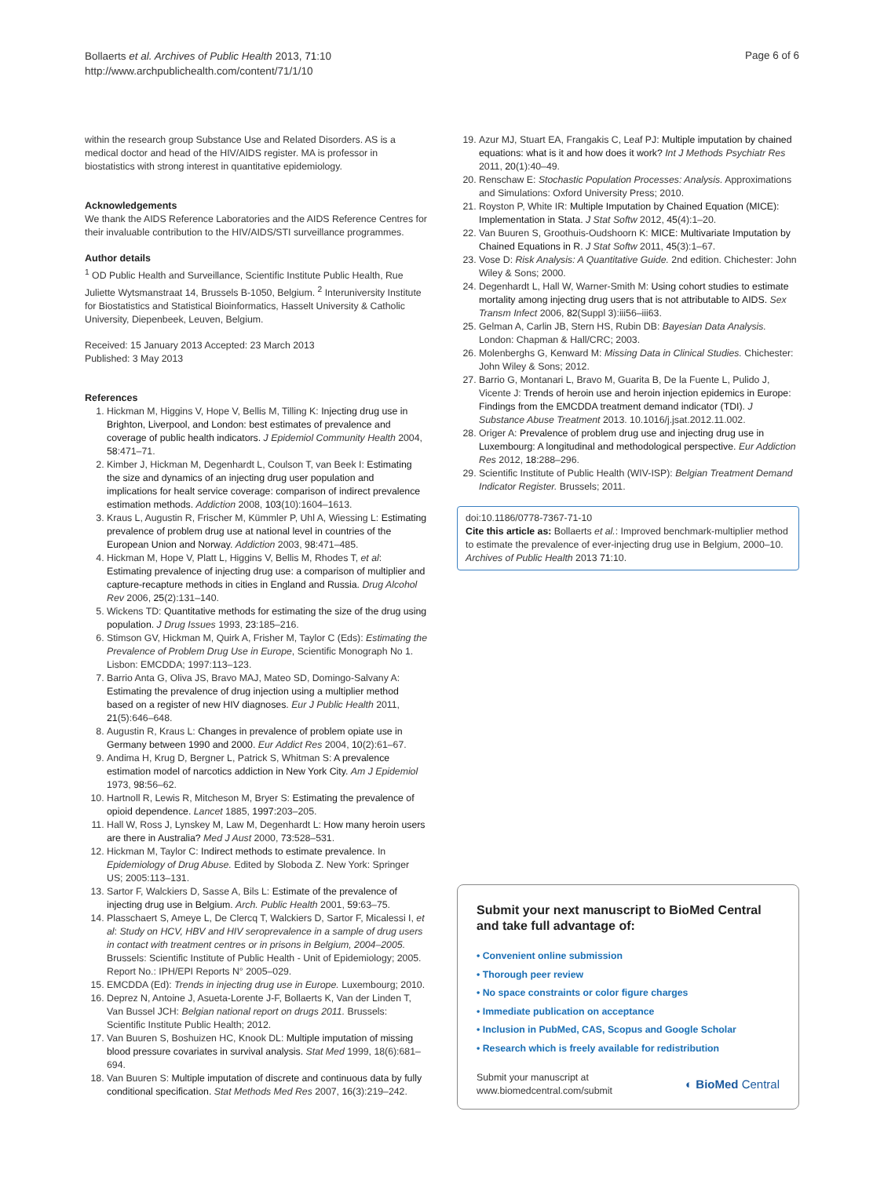Bollaerts et al. Archives of Public Health 2013, 71:10
http://www.archpublichealth.com/content/71/1/10
Page 6 of 6
within the research group Substance Use and Related Disorders. AS is a medical doctor and head of the HIV/AIDS register. MA is professor in biostatistics with strong interest in quantitative epidemiology.
Acknowledgements
We thank the AIDS Reference Laboratories and the AIDS Reference Centres for their invaluable contribution to the HIV/AIDS/STI surveillance programmes.
Author details
<sup>1</sup> OD Public Health and Surveillance, Scientific Institute Public Health, Rue Juliette Wytsmanstraat 14, Brussels B-1050, Belgium. <sup>2</sup> Interuniversity Institute for Biostatistics and Statistical Bioinformatics, Hasselt University & Catholic University, Diepenbeek, Leuven, Belgium.
Received: 15 January 2013 Accepted: 23 March 2013
Published: 3 May 2013
References
1. Hickman M, Higgins V, Hope V, Bellis M, Tilling K: Injecting drug use in Brighton, Liverpool, and London: best estimates of prevalence and coverage of public health indicators. J Epidemiol Community Health 2004, 58:471–71.
2. Kimber J, Hickman M, Degenhardt L, Coulson T, van Beek I: Estimating the size and dynamics of an injecting drug user population and implications for healt service coverage: comparison of indirect prevalence estimation methods. Addiction 2008, 103(10):1604–1613.
3. Kraus L, Augustin R, Frischer M, Kümmler P, Uhl A, Wiessing L: Estimating prevalence of problem drug use at national level in countries of the European Union and Norway. Addiction 2003, 98:471–485.
4. Hickman M, Hope V, Platt L, Higgins V, Bellis M, Rhodes T, et al: Estimating prevalence of injecting drug use: a comparison of multiplier and capture-recapture methods in cities in England and Russia. Drug Alcohol Rev 2006, 25(2):131–140.
5. Wickens TD: Quantitative methods for estimating the size of the drug using population. J Drug Issues 1993, 23:185–216.
6. Stimson GV, Hickman M, Quirk A, Frisher M, Taylor C (Eds): Estimating the Prevalence of Problem Drug Use in Europe, Scientific Monograph No 1. Lisbon: EMCDDA; 1997:113–123.
7. Barrio Anta G, Oliva JS, Bravo MAJ, Mateo SD, Domingo-Salvany A: Estimating the prevalence of drug injection using a multiplier method based on a register of new HIV diagnoses. Eur J Public Health 2011, 21(5):646–648.
8. Augustin R, Kraus L: Changes in prevalence of problem opiate use in Germany between 1990 and 2000. Eur Addict Res 2004, 10(2):61–67.
9. Andima H, Krug D, Bergner L, Patrick S, Whitman S: A prevalence estimation model of narcotics addiction in New York City. Am J Epidemiol 1973, 98: 56–62.
10. Hartnoll R, Lewis R, Mitcheson M, Bryer S: Estimating the prevalence of opioid dependence. Lancet 1885, 1997: 203–205.
11. Hall W, Ross J, Lynskey M, Law M, Degenhardt L: How many heroin users are there in Australia? Med J Aust 2000, 73: 528–531.
12. Hickman M, Taylor C: Indirect methods to estimate prevalence. In Epidemiology of Drug Abuse. Edited by Sloboda Z. New York: Springer US; 2005:113–131.
13. Sartor F, Walckiers D, Sasse A, Bils L: Estimate of the prevalence of injecting drug use in Belgium. Arch. Public Health 2001, 59: 63–75.
14. Plasschaert S, Ameye L, De Clercq T, Walckiers D, Sartor F, Micalessi I, et al: Study on HCV, HBV and HIV seroprevalence in a sample of drug users in contact with treatment centres or in prisons in Belgium, 2004–2005. Brussels: Scientific Institute of Public Health - Unit of Epidemiology; 2005. Report No.: IPH/EPI Reports N° 2005–029.
15. EMCDDA (Ed): Trends in injecting drug use in Europe. Luxembourg; 2010.
16. Deprez N, Antoine J, Asueta-Lorente J-F, Bollaerts K, Van der Linden T, Van Bussel JCH: Belgian national report on drugs 2011. Brussels: Scientific Institute Public Health; 2012.
17. Van Buuren S, Boshuizen HC, Knook DL: Multiple imputation of missing blood pressure covariates in survival analysis. Stat Med 1999, 18(6):681–694.
18. Van Buuren S: Multiple imputation of discrete and continuous data by fully conditional specification. Stat Methods Med Res 2007, 16(3):219–242.
19. Azur MJ, Stuart EA, Frangakis C, Leaf PJ: Multiple imputation by chained equations: what is it and how does it work? Int J Methods Psychiatr Res 2011, 20(1):40–49.
20. Renschaw E: Stochastic Population Processes: Analysis. Approximations and Simulations: Oxford University Press; 2010.
21. Royston P, White IR: Multiple Imputation by Chained Equation (MICE): Implementation in Stata. J Stat Softw 2012, 45(4):1–20.
22. Van Buuren S, Groothuis-Oudshoorn K: MICE: Multivariate Imputation by Chained Equations in R. J Stat Softw 2011, 45(3):1–67.
23. Vose D: Risk Analysis: A Quantitative Guide. 2nd edition. Chichester: John Wiley & Sons; 2000.
24. Degenhardt L, Hall W, Warner-Smith M: Using cohort studies to estimate mortality among injecting drug users that is not attributable to AIDS. Sex Transm Infect 2006, 82(Suppl 3):iii56–iii63.
25. Gelman A, Carlin JB, Stern HS, Rubin DB: Bayesian Data Analysis. London: Chapman & Hall/CRC; 2003.
26. Molenberghs G, Kenward M: Missing Data in Clinical Studies. Chichester: John Wiley & Sons; 2012.
27. Barrio G, Montanari L, Bravo M, Guarita B, De la Fuente L, Pulido J, Vicente J: Trends of heroin use and heroin injection epidemics in Europe: Findings from the EMCDDA treatment demand indicator (TDI). J Substance Abuse Treatment 2013. 10.1016/j.jsat.2012.11.002.
28. Origer A: Prevalence of problem drug use and injecting drug use in Luxembourg: A longitudinal and methodological perspective. Eur Addiction Res 2012, 18: 288–296.
29. Scientific Institute of Public Health (WIV-ISP): Belgian Treatment Demand Indicator Register. Brussels; 2011.
doi:10.1186/0778-7367-71-10
Cite this article as: Bollaerts et al.: Improved benchmark-multiplier method to estimate the prevalence of ever-injecting drug use in Belgium, 2000–10. Archives of Public Health 2013 71:10.
Submit your next manuscript to BioMed Central and take full advantage of:
• Convenient online submission
• Thorough peer review
• No space constraints or color figure charges
• Immediate publication on acceptance
• Inclusion in PubMed, CAS, Scopus and Google Scholar
• Research which is freely available for redistribution
Submit your manuscript at
www.biomedcentral.com/submit
◐ BioMed Central